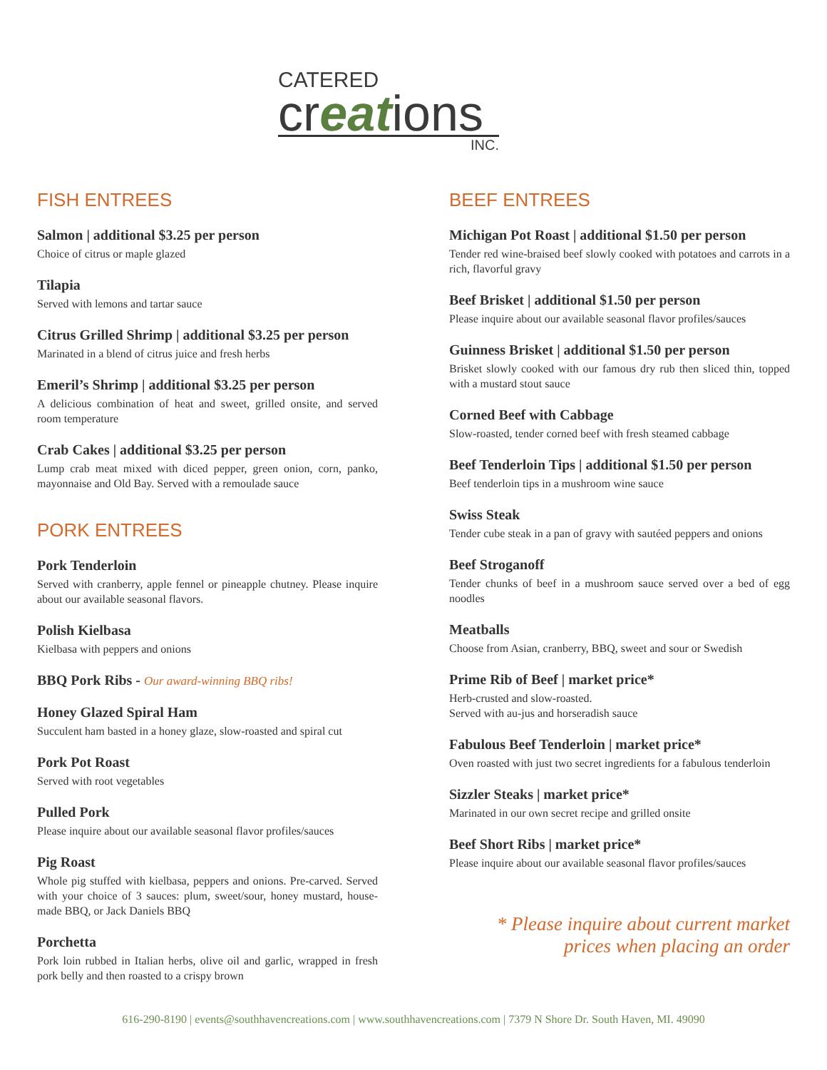CATERED
creations
INC.
FISH ENTREES
Salmon | additional $3.25 per person
Choice of citrus or maple glazed
Tilapia
Served with lemons and tartar sauce
Citrus Grilled Shrimp | additional $3.25 per person
Marinated in a blend of citrus juice and fresh herbs
Emeril’s Shrimp | additional $3.25 per person
A delicious combination of heat and sweet, grilled onsite, and served room temperature
Crab Cakes | additional $3.25 per person
Lump crab meat mixed with diced pepper, green onion, corn, panko, mayonnaise and Old Bay. Served with a remoulade sauce
PORK ENTREES
Pork Tenderloin
Served with cranberry, apple fennel or pineapple chutney. Please inquire about our available seasonal flavors.
Polish Kielbasa
Kielbasa with peppers and onions
BBQ Pork Ribs - Our award-winning BBQ ribs!
Honey Glazed Spiral Ham
Succulent ham basted in a honey glaze, slow-roasted and spiral cut
Pork Pot Roast
Served with root vegetables
Pulled Pork
Please inquire about our available seasonal flavor profiles/sauces
Pig Roast
Whole pig stuffed with kielbasa, peppers and onions. Pre-carved. Served with your choice of 3 sauces: plum, sweet/sour, honey mustard, house-made BBQ, or Jack Daniels BBQ
Porchetta
Pork loin rubbed in Italian herbs, olive oil and garlic, wrapped in fresh pork belly and then roasted to a crispy brown
BEEF ENTREES
Michigan Pot Roast | additional $1.50 per person
Tender red wine-braised beef slowly cooked with potatoes and carrots in a rich, flavorful gravy
Beef Brisket | additional $1.50 per person
Please inquire about our available seasonal flavor profiles/sauces
Guinness Brisket | additional $1.50 per person
Brisket slowly cooked with our famous dry rub then sliced thin, topped with a mustard stout sauce
Corned Beef with Cabbage
Slow-roasted, tender corned beef with fresh steamed cabbage
Beef Tenderloin Tips | additional $1.50 per person
Beef tenderloin tips in a mushroom wine sauce
Swiss Steak
Tender cube steak in a pan of gravy with sautéed peppers and onions
Beef Stroganoff
Tender chunks of beef in a mushroom sauce served over a bed of egg noodles
Meatballs
Choose from Asian, cranberry, BBQ, sweet and sour or Swedish
Prime Rib of Beef | market price*
Herb-crusted and slow-roasted.
Served with au-jus and horseradish sauce
Fabulous Beef Tenderloin | market price*
Oven roasted with just two secret ingredients for a fabulous tenderloin
Sizzler Steaks | market price*
Marinated in our own secret recipe and grilled onsite
Beef Short Ribs | market price*
Please inquire about our available seasonal flavor profiles/sauces
* Please inquire about current market
prices when placing an order
616-290-8190 | events@southhavencreations.com | www.southhavencreations.com | 7379 N Shore Dr. South Haven, MI. 49090